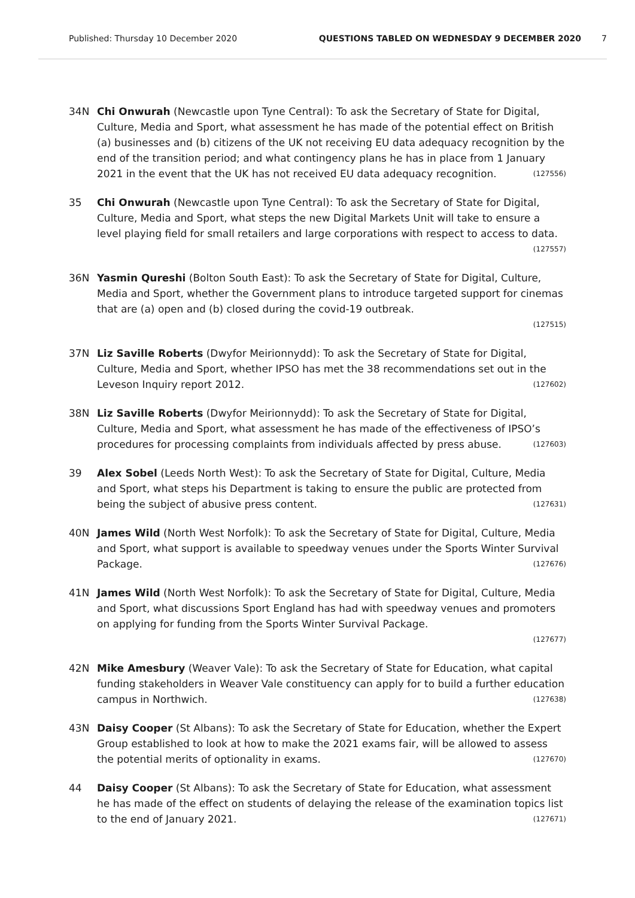Published: Thursday 10 December 2020 QUESTIONS TABLED ON WEDNESDAY 9 DECEMBER 2020 7
34N Chi Onwurah (Newcastle upon Tyne Central): To ask the Secretary of State for Digital, Culture, Media and Sport, what assessment he has made of the potential effect on British (a) businesses and (b) citizens of the UK not receiving EU data adequacy recognition by the end of the transition period; and what contingency plans he has in place from 1 January 2021 in the event that the UK has not received EU data adequacy recognition. (127556)
35 Chi Onwurah (Newcastle upon Tyne Central): To ask the Secretary of State for Digital, Culture, Media and Sport, what steps the new Digital Markets Unit will take to ensure a level playing field for small retailers and large corporations with respect to access to data. (127557)
36N Yasmin Qureshi (Bolton South East): To ask the Secretary of State for Digital, Culture, Media and Sport, whether the Government plans to introduce targeted support for cinemas that are (a) open and (b) closed during the covid-19 outbreak.
(127515)
37N Liz Saville Roberts (Dwyfor Meirionnydd): To ask the Secretary of State for Digital, Culture, Media and Sport, whether IPSO has met the 38 recommendations set out in the Leveson Inquiry report 2012. (127602)
38N Liz Saville Roberts (Dwyfor Meirionnydd): To ask the Secretary of State for Digital, Culture, Media and Sport, what assessment he has made of the effectiveness of IPSO’s procedures for processing complaints from individuals affected by press abuse. (127603)
39 Alex Sobel (Leeds North West): To ask the Secretary of State for Digital, Culture, Media and Sport, what steps his Department is taking to ensure the public are protected from being the subject of abusive press content. (127631)
40N James Wild (North West Norfolk): To ask the Secretary of State for Digital, Culture, Media and Sport, what support is available to speedway venues under the Sports Winter Survival Package. (127676)
41N James Wild (North West Norfolk): To ask the Secretary of State for Digital, Culture, Media and Sport, what discussions Sport England has had with speedway venues and promoters on applying for funding from the Sports Winter Survival Package.
(127677)
42N Mike Amesbury (Weaver Vale): To ask the Secretary of State for Education, what capital funding stakeholders in Weaver Vale constituency can apply for to build a further education campus in Northwich. (127638)
43N Daisy Cooper (St Albans): To ask the Secretary of State for Education, whether the Expert Group established to look at how to make the 2021 exams fair, will be allowed to assess the potential merits of optionality in exams. (127670)
44 Daisy Cooper (St Albans): To ask the Secretary of State for Education, what assessment he has made of the effect on students of delaying the release of the examination topics list to the end of January 2021. (127671)